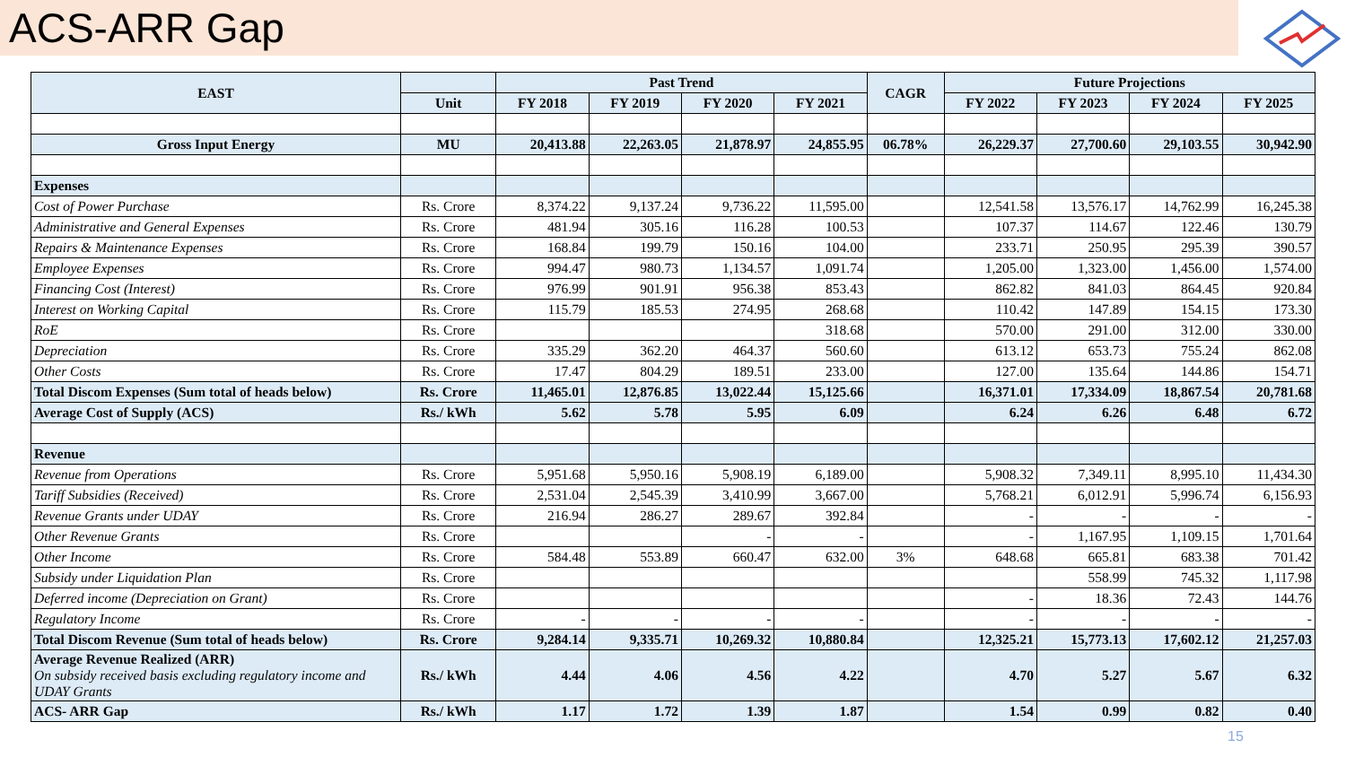ACS-ARR Gap
| EAST | | Past Trend | | | | CAGR | Future Projections | | | |
| --- | --- | --- | --- | --- | --- | --- | --- | --- | --- | --- |
| | Unit | FY 2018 | FY 2019 | FY 2020 | FY 2021 | | FY 2022 | FY 2023 | FY 2024 | FY 2025 |
| Gross Input Energy | MU | 20,413.88 | 22,263.05 | 21,878.97 | 24,855.95 | 06.78% | 26,229.37 | 27,700.60 | 29,103.55 | 30,942.90 |
| Expenses | | | | | | | | | | |
| Cost of Power Purchase | Rs. Crore | 8,374.22 | 9,137.24 | 9,736.22 | 11,595.00 | | 12,541.58 | 13,576.17 | 14,762.99 | 16,245.38 |
| Administrative and General Expenses | Rs. Crore | 481.94 | 305.16 | 116.28 | 100.53 | | 107.37 | 114.67 | 122.46 | 130.79 |
| Repairs & Maintenance Expenses | Rs. Crore | 168.84 | 199.79 | 150.16 | 104.00 | | 233.71 | 250.95 | 295.39 | 390.57 |
| Employee Expenses | Rs. Crore | 994.47 | 980.73 | 1,134.57 | 1,091.74 | | 1,205.00 | 1,323.00 | 1,456.00 | 1,574.00 |
| Financing Cost (Interest) | Rs. Crore | 976.99 | 901.91 | 956.38 | 853.43 | | 862.82 | 841.03 | 864.45 | 920.84 |
| Interest on Working Capital | Rs. Crore | 115.79 | 185.53 | 274.95 | 268.68 | | 110.42 | 147.89 | 154.15 | 173.30 |
| RoE | Rs. Crore | | | | 318.68 | | 570.00 | 291.00 | 312.00 | 330.00 |
| Depreciation | Rs. Crore | 335.29 | 362.20 | 464.37 | 560.60 | | 613.12 | 653.73 | 755.24 | 862.08 |
| Other Costs | Rs. Crore | 17.47 | 804.29 | 189.51 | 233.00 | | 127.00 | 135.64 | 144.86 | 154.71 |
| Total Discom Expenses (Sum total of heads below) | Rs. Crore | 11,465.01 | 12,876.85 | 13,022.44 | 15,125.66 | | 16,371.01 | 17,334.09 | 18,867.54 | 20,781.68 |
| Average Cost of Supply (ACS) | Rs./ kWh | 5.62 | 5.78 | 5.95 | 6.09 | | 6.24 | 6.26 | 6.48 | 6.72 |
| Revenue | | | | | | | | | | |
| Revenue from Operations | Rs. Crore | 5,951.68 | 5,950.16 | 5,908.19 | 6,189.00 | | 5,908.32 | 7,349.11 | 8,995.10 | 11,434.30 |
| Tariff Subsidies (Received) | Rs. Crore | 2,531.04 | 2,545.39 | 3,410.99 | 3,667.00 | | 5,768.21 | 6,012.91 | 5,996.74 | 6,156.93 |
| Revenue Grants under UDAY | Rs. Crore | 216.94 | 286.27 | 289.67 | 392.84 | | - | - | - | - |
| Other Revenue Grants | Rs. Crore | | | - | - | | - | 1,167.95 | 1,109.15 | 1,701.64 |
| Other Income | Rs. Crore | 584.48 | 553.89 | 660.47 | 632.00 | 3% | 648.68 | 665.81 | 683.38 | 701.42 |
| Subsidy under Liquidation Plan | Rs. Crore | | | | | | | 558.99 | 745.32 | 1,117.98 |
| Deferred income (Depreciation on Grant) | Rs. Crore | | | | | | - | 18.36 | 72.43 | 144.76 |
| Regulatory Income | Rs. Crore | - | - | - | - | | - | - | - | - |
| Total Discom Revenue (Sum total of heads below) | Rs. Crore | 9,284.14 | 9,335.71 | 10,269.32 | 10,880.84 | | 12,325.21 | 15,773.13 | 17,602.12 | 21,257.03 |
| Average Revenue Realized (ARR) On subsidy received basis excluding regulatory income and UDAY Grants | Rs./ kWh | 4.44 | 4.06 | 4.56 | 4.22 | | 4.70 | 5.27 | 5.67 | 6.32 |
| ACS- ARR Gap | Rs./ kWh | 1.17 | 1.72 | 1.39 | 1.87 | | 1.54 | 0.99 | 0.82 | 0.40 |
15